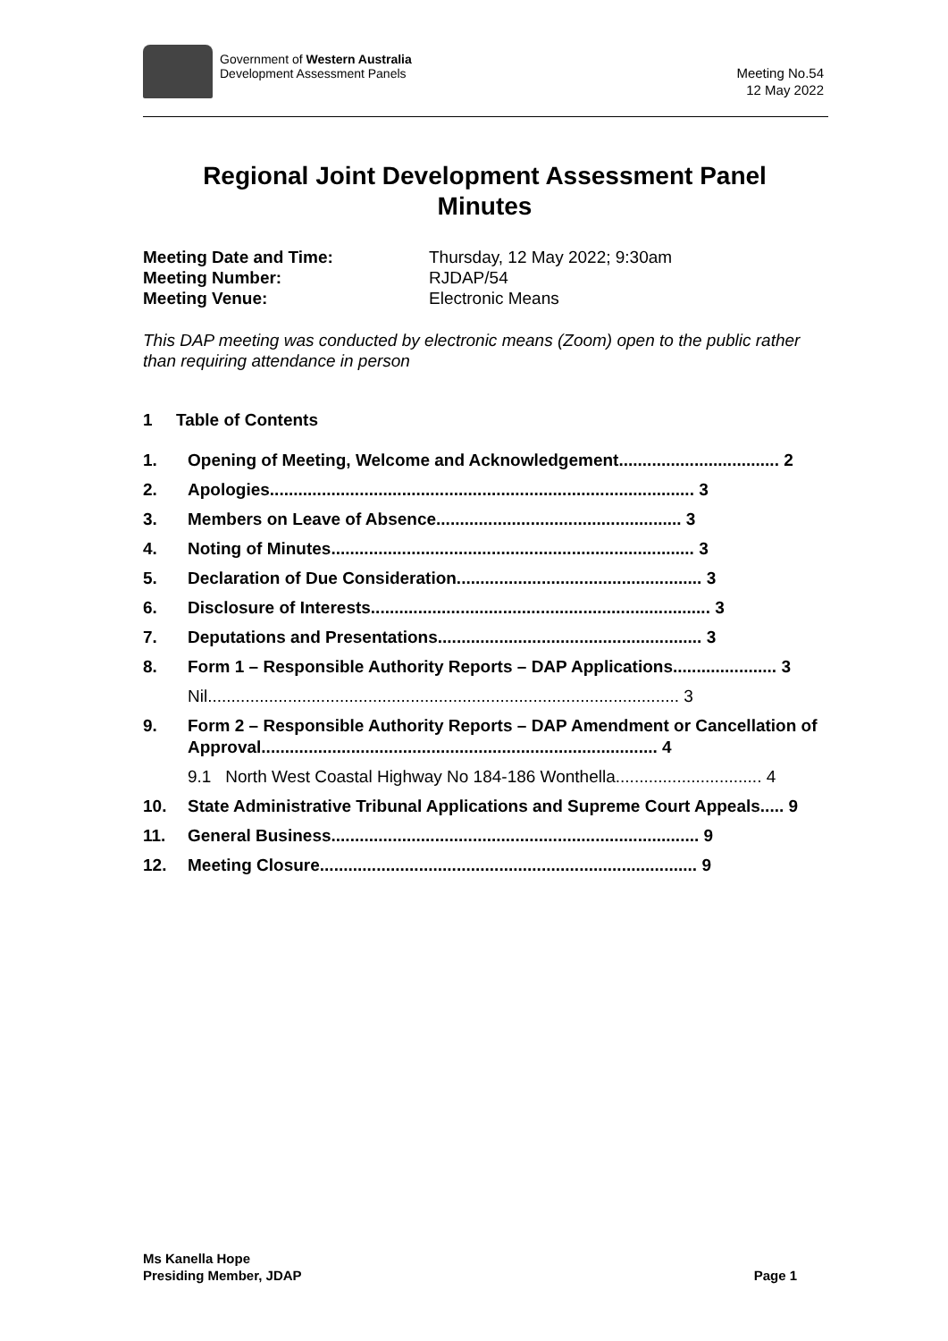Government of Western Australia
Development Assessment Panels
Meeting No.54
12 May 2022
Regional Joint Development Assessment Panel
Minutes
Meeting Date and Time: Thursday, 12 May 2022; 9:30am Meeting Number: RJDAP/54 Meeting Venue: Electronic Means
This DAP meeting was conducted by electronic means (Zoom) open to the public rather than requiring attendance in person
1 Table of Contents
1. Opening of Meeting, Welcome and Acknowledgement.................................. 2
2. Apologies.......................................................................................... 3
3. Members on Leave of Absence.................................................... 3
4. Noting of Minutes............................................................................. 3
5. Declaration of Due Consideration.................................................... 3
6. Disclosure of Interests........................................................................ 3
7. Deputations and Presentations........................................................ 3
8. Form 1 – Responsible Authority Reports – DAP Applications...................... 3
Nil.................................................................................................... 3
9. Form 2 – Responsible Authority Reports – DAP Amendment or Cancellation of Approval.................................................................................... 4
9.1 North West Coastal Highway No 184-186 Wonthella............................... 4
10. State Administrative Tribunal Applications and Supreme Court Appeals..... 9
11. General Business.............................................................................. 9
12. Meeting Closure................................................................................ 9
Ms Kanella Hope
Presiding Member, JDAP
Page 1